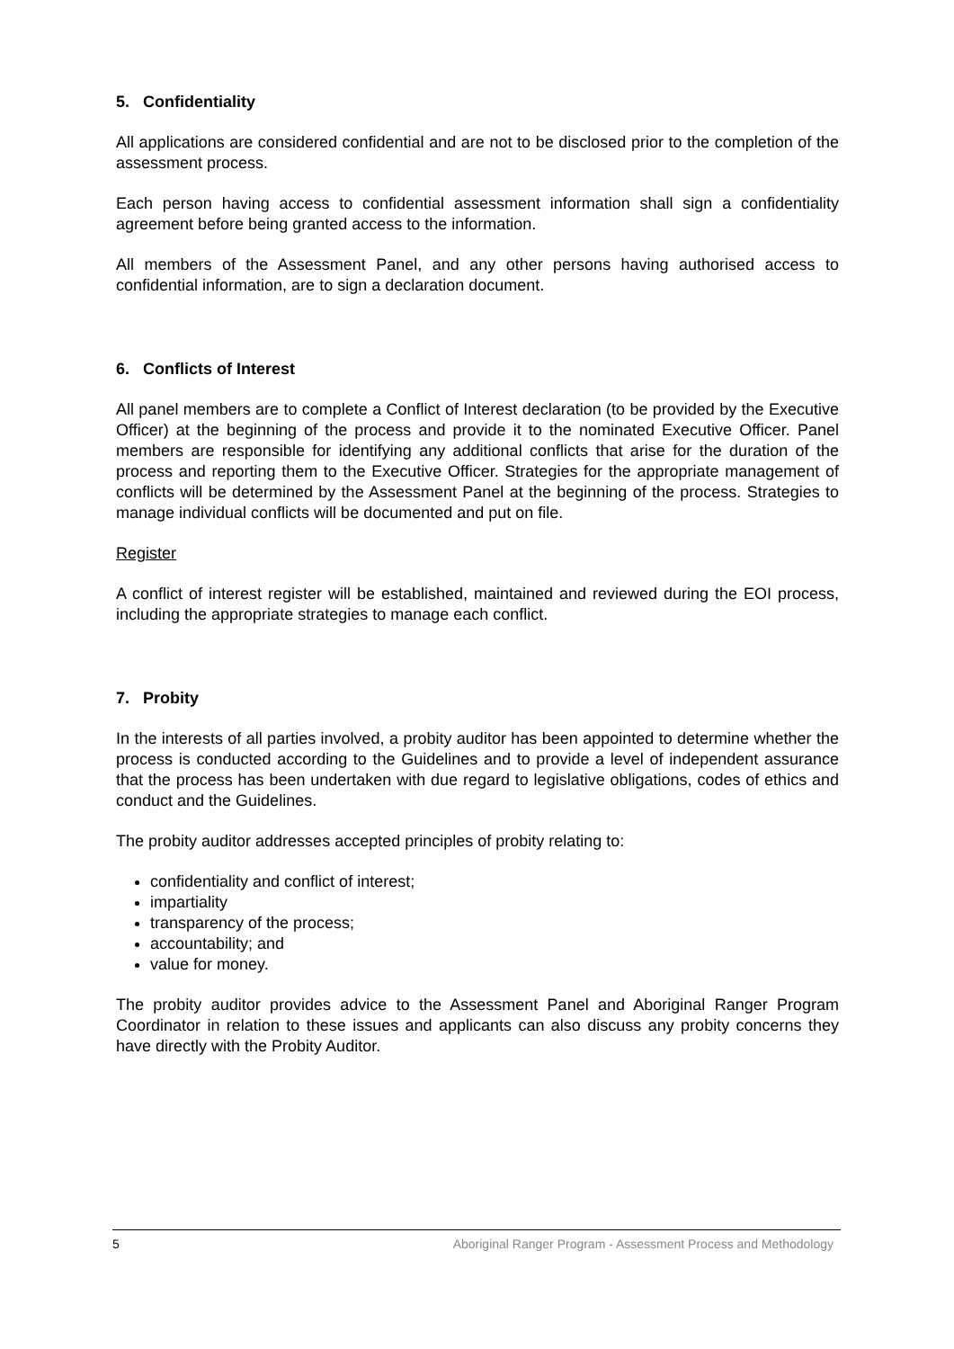5. Confidentiality
All applications are considered confidential and are not to be disclosed prior to the completion of the assessment process.
Each person having access to confidential assessment information shall sign a confidentiality agreement before being granted access to the information.
All members of the Assessment Panel, and any other persons having authorised access to confidential information, are to sign a declaration document.
6. Conflicts of Interest
All panel members are to complete a Conflict of Interest declaration (to be provided by the Executive Officer) at the beginning of the process and provide it to the nominated Executive Officer. Panel members are responsible for identifying any additional conflicts that arise for the duration of the process and reporting them to the Executive Officer. Strategies for the appropriate management of conflicts will be determined by the Assessment Panel at the beginning of the process. Strategies to manage individual conflicts will be documented and put on file.
Register
A conflict of interest register will be established, maintained and reviewed during the EOI process, including the appropriate strategies to manage each conflict.
7. Probity
In the interests of all parties involved, a probity auditor has been appointed to determine whether the process is conducted according to the Guidelines and to provide a level of independent assurance that the process has been undertaken with due regard to legislative obligations, codes of ethics and conduct and the Guidelines.
The probity auditor addresses accepted principles of probity relating to:
confidentiality and conflict of interest;
impartiality
transparency of the process;
accountability; and
value for money.
The probity auditor provides advice to the Assessment Panel and Aboriginal Ranger Program Coordinator in relation to these issues and applicants can also discuss any probity concerns they have directly with the Probity Auditor.
5 Aboriginal Ranger Program - Assessment Process and Methodology